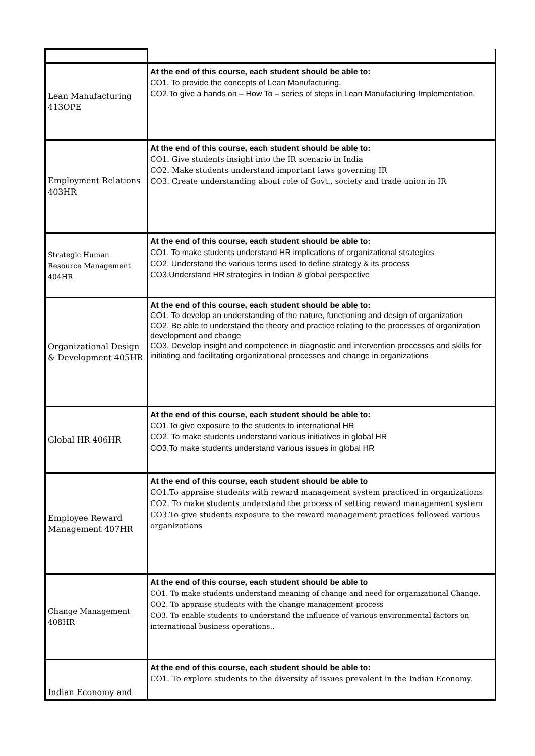| Lean Manufacturing 413OPE | At the end of this course, each student should be able to: CO1. To provide the concepts of Lean Manufacturing. CO2.To give a hands on – How To – series of steps in Lean Manufacturing Implementation. |
| Employment Relations 403HR | At the end of this course, each student should be able to: CO1. Give students insight into the IR scenario in India CO2. Make students understand important laws governing IR CO3. Create understanding about role of Govt., society and trade union in IR |
| Strategic Human Resource Management 404HR | At the end of this course, each student should be able to: CO1. To make students understand HR implications of organizational strategies CO2. Understand the various terms used to define strategy & its process CO3.Understand HR strategies in Indian & global perspective |
| Organizational Design & Development 405HR | At the end of this course, each student should be able to: CO1. To develop an understanding of the nature, functioning and design of organization CO2. Be able to understand the theory and practice relating to the processes of organization development and change CO3. Develop insight and competence in diagnostic and intervention processes and skills for initiating and facilitating organizational processes and change in organizations |
| Global HR 406HR | At the end of this course, each student should be able to: CO1.To give exposure to the students to international HR CO2. To make students understand various initiatives in global HR CO3.To make students understand various issues in global HR |
| Employee Reward Management 407HR | At the end of this course, each student should be able to CO1.To appraise students with reward management system practiced in organizations CO2. To make students understand the process of setting reward management system CO3.To give students exposure to the reward management practices followed various organizations |
| Change Management 408HR | At the end of this course, each student should be able to CO1. To make students understand meaning of change and need for organizational Change. CO2. To appraise students with the change management process CO3. To enable students to understand the influence of various environmental factors on international business operations.. |
| Indian Economy and | At the end of this course, each student should be able to: CO1. To explore students to the diversity of issues prevalent in the Indian Economy. |